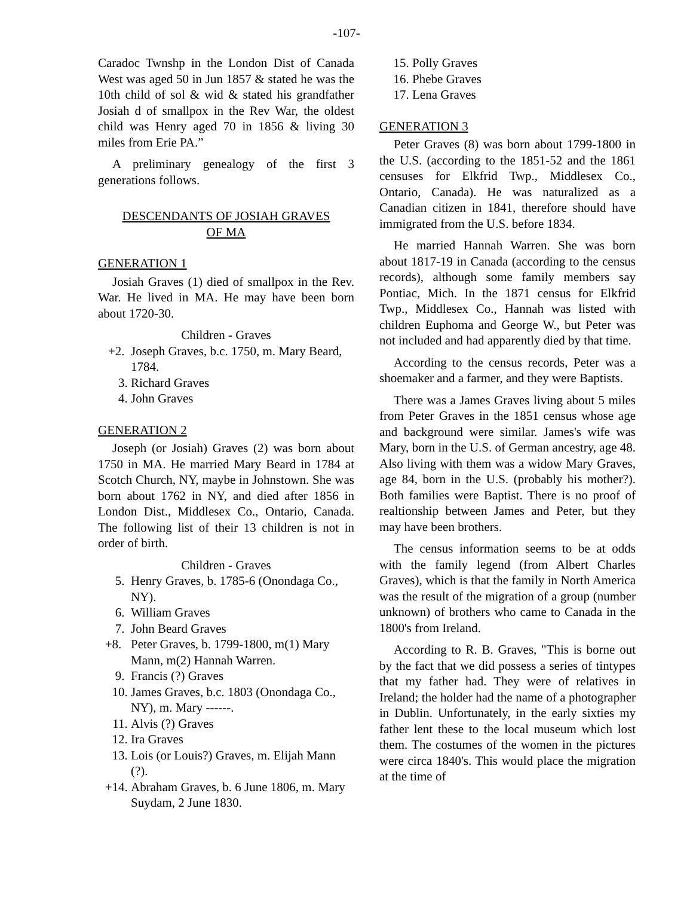-107-
Caradoc Twnshp in the London Dist of Canada West was aged 50 in Jun 1857 & stated he was the 10th child of sol & wid & stated his grandfather Josiah d of smallpox in the Rev War, the oldest child was Henry aged 70 in 1856 & living 30 miles from Erie PA.”
A preliminary genealogy of the first 3 generations follows.
DESCENDANTS OF JOSIAH GRAVES
OF MA
GENERATION 1
Josiah Graves (1) died of smallpox in the Rev. War. He lived in MA. He may have been born about 1720-30.
Children - Graves
+2. Joseph Graves, b.c. 1750, m. Mary Beard, 1784.
3. Richard Graves
4. John Graves
GENERATION 2
Joseph (or Josiah) Graves (2) was born about 1750 in MA. He married Mary Beard in 1784 at Scotch Church, NY, maybe in Johnstown. She was born about 1762 in NY, and died after 1856 in London Dist., Middlesex Co., Ontario, Canada. The following list of their 13 children is not in order of birth.
Children - Graves
5. Henry Graves, b. 1785-6 (Onondaga Co., NY).
6. William Graves
7. John Beard Graves
+8. Peter Graves, b. 1799-1800, m(1) Mary Mann, m(2) Hannah Warren.
9. Francis (?) Graves
10. James Graves, b.c. 1803 (Onondaga Co., NY), m. Mary ------.
11. Alvis (?) Graves
12. Ira Graves
13. Lois (or Louis?) Graves, m. Elijah Mann (?).
+14. Abraham Graves, b. 6 June 1806, m. Mary Suydam, 2 June 1830.
15. Polly Graves
16. Phebe Graves
17. Lena Graves
GENERATION 3
Peter Graves (8) was born about 1799-1800 in the U.S. (according to the 1851-52 and the 1861 censuses for Elkfrid Twp., Middlesex Co., Ontario, Canada). He was naturalized as a Canadian citizen in 1841, therefore should have immigrated from the U.S. before 1834.
He married Hannah Warren. She was born about 1817-19 in Canada (according to the census records), although some family members say Pontiac, Mich. In the 1871 census for Elkfrid Twp., Middlesex Co., Hannah was listed with children Euphoma and George W., but Peter was not included and had apparently died by that time.
According to the census records, Peter was a shoemaker and a farmer, and they were Baptists.
There was a James Graves living about 5 miles from Peter Graves in the 1851 census whose age and background were similar. James's wife was Mary, born in the U.S. of German ancestry, age 48. Also living with them was a widow Mary Graves, age 84, born in the U.S. (probably his mother?). Both families were Baptist. There is no proof of realtionship between James and Peter, but they may have been brothers.
The census information seems to be at odds with the family legend (from Albert Charles Graves), which is that the family in North America was the result of the migration of a group (number unknown) of brothers who came to Canada in the 1800's from Ireland.
According to R. B. Graves, "This is borne out by the fact that we did possess a series of tintypes that my father had. They were of relatives in Ireland; the holder had the name of a photographer in Dublin. Unfortunately, in the early sixties my father lent these to the local museum which lost them. The costumes of the women in the pictures were circa 1840's. This would place the migration at the time of